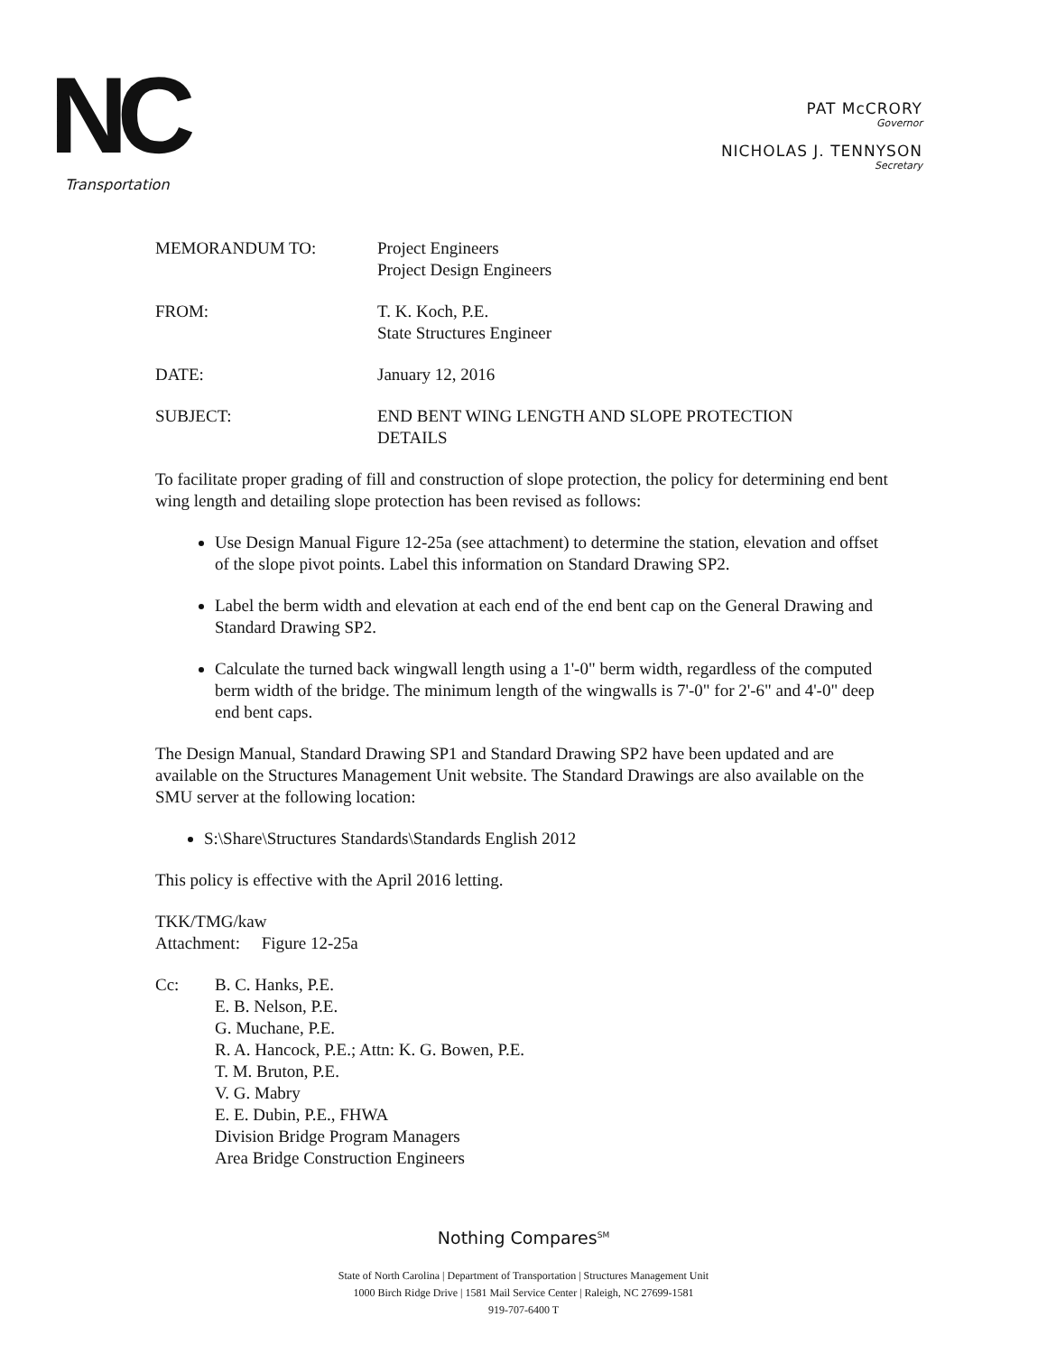NC
Transportation
PAT McCRORY
Governor
NICHOLAS J. TENNYSON
Secretary
MEMORANDUM TO: Project Engineers
Project Design Engineers
FROM: T. K. Koch, P.E.
State Structures Engineer
DATE: January 12, 2016
SUBJECT: END BENT WING LENGTH AND SLOPE PROTECTION
DETAILS
To facilitate proper grading of fill and construction of slope protection, the policy for determining end bent wing length and detailing slope protection has been revised as follows:
Use Design Manual Figure 12-25a (see attachment) to determine the station, elevation and offset of the slope pivot points. Label this information on Standard Drawing SP2.
Label the berm width and elevation at each end of the end bent cap on the General Drawing and Standard Drawing SP2.
Calculate the turned back wingwall length using a 1'-0" berm width, regardless of the computed berm width of the bridge. The minimum length of the wingwalls is 7'-0" for 2'-6" and 4'-0" deep end bent caps.
The Design Manual, Standard Drawing SP1 and Standard Drawing SP2 have been updated and are available on the Structures Management Unit website. The Standard Drawings are also available on the SMU server at the following location:
S:\Share\Structures Standards\Standards English 2012
This policy is effective with the April 2016 letting.
TKK/TMG/kaw
Attachment: Figure 12-25a
Cc: B. C. Hanks, P.E.
E. B. Nelson, P.E.
G. Muchane, P.E.
R. A. Hancock, P.E.; Attn: K. G. Bowen, P.E.
T. M. Bruton, P.E.
V. G. Mabry
E. E. Dubin, P.E., FHWA
Division Bridge Program Managers
Area Bridge Construction Engineers
Nothing Compares<sup>SM</sup>
State of North Carolina | Department of Transportation | Structures Management Unit
1000 Birch Ridge Drive | 1581 Mail Service Center | Raleigh, NC 27699-1581
919-707-6400 T